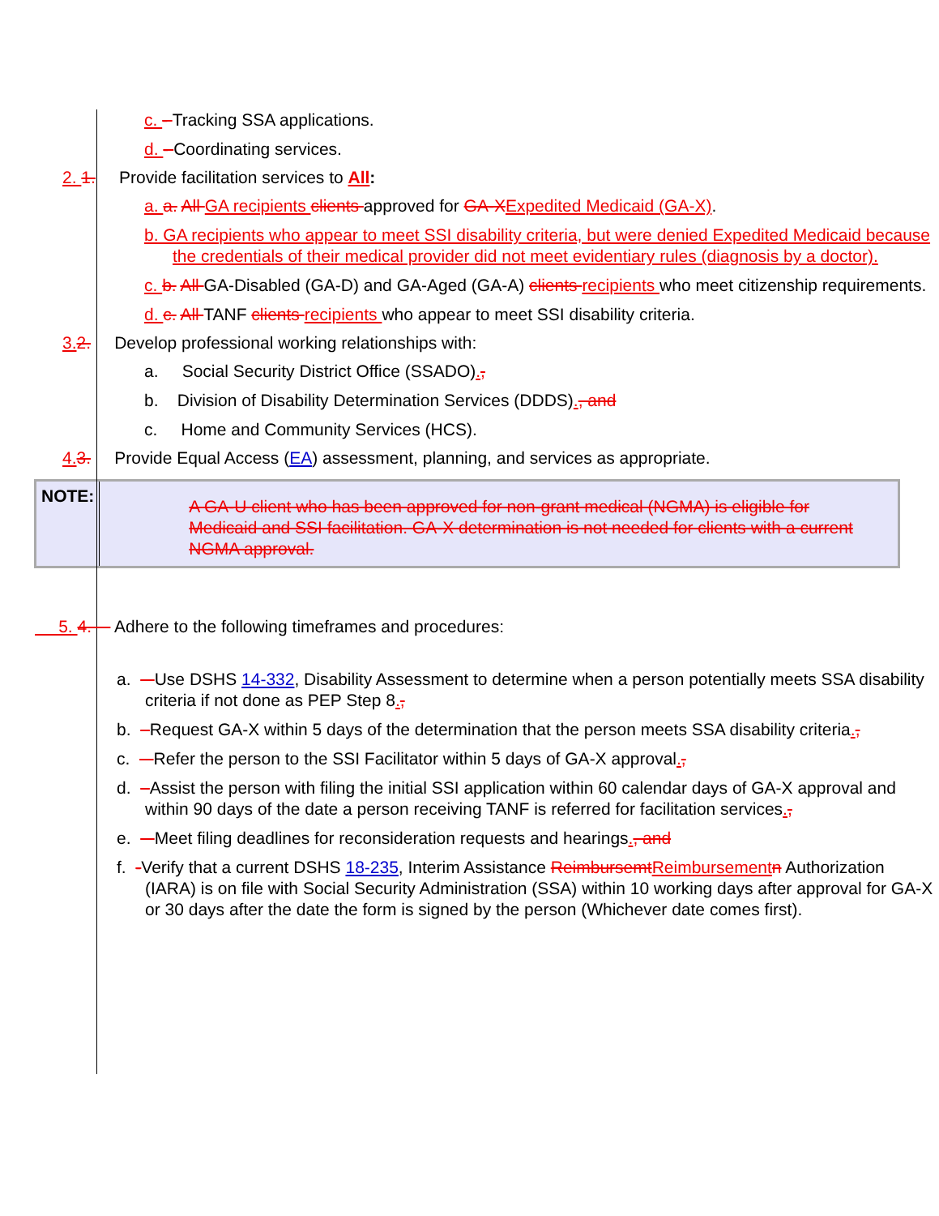c. - Tracking SSA applications.
d. - Coordinating services.
2. 1. Provide facilitation services to All:
a. a. All GA recipients clients approved for GA-X Expedited Medicaid (GA-X).
b. GA recipients who appear to meet SSI disability criteria, but were denied Expedited Medicaid because the credentials of their medical provider did not meet evidentiary rules (diagnosis by a doctor).
c. b. All GA-Disabled (GA-D) and GA-Aged (GA-A) clients recipients who meet citizenship requirements.
d. c. All TANF clients recipients who appear to meet SSI disability criteria.
3. 2. Develop professional working relationships with:
a. Social Security District Office (SSADO).,
b. Division of Disability Determination Services (DDDS)., and
c. Home and Community Services (HCS).
4. 3. Provide Equal Access (EA) assessment, planning, and services as appropriate.
NOTE:
A GA-U client who has been approved for non-grant medical (NGMA) is eligible for Medicaid and SSI facilitation. GA-X determination is not needed for clients with a current NGMA approval.
5. 4. Adhere to the following timeframes and procedures:
a. Use DSHS 14-332, Disability Assessment to determine when a person potentially meets SSA disability criteria if not done as PEP Step 8.,
b. Request GA-X within 5 days of the determination that the person meets SSA disability criteria.,
c. Refer the person to the SSI Facilitator within 5 days of GA-X approval.,
d. Assist the person with filing the initial SSI application within 60 calendar days of GA-X approval and within 90 days of the date a person receiving TANF is referred for facilitation services.,
e. Meet filing deadlines for reconsideration requests and hearings., and
f. -Verify that a current DSHS 18-235, Interim Assistance Reimbursemt Reimbursement n Authorization (IARA) is on file with Social Security Administration (SSA) within 10 working days after approval for GA-X or 30 days after the date the form is signed by the person (Whichever date comes first).